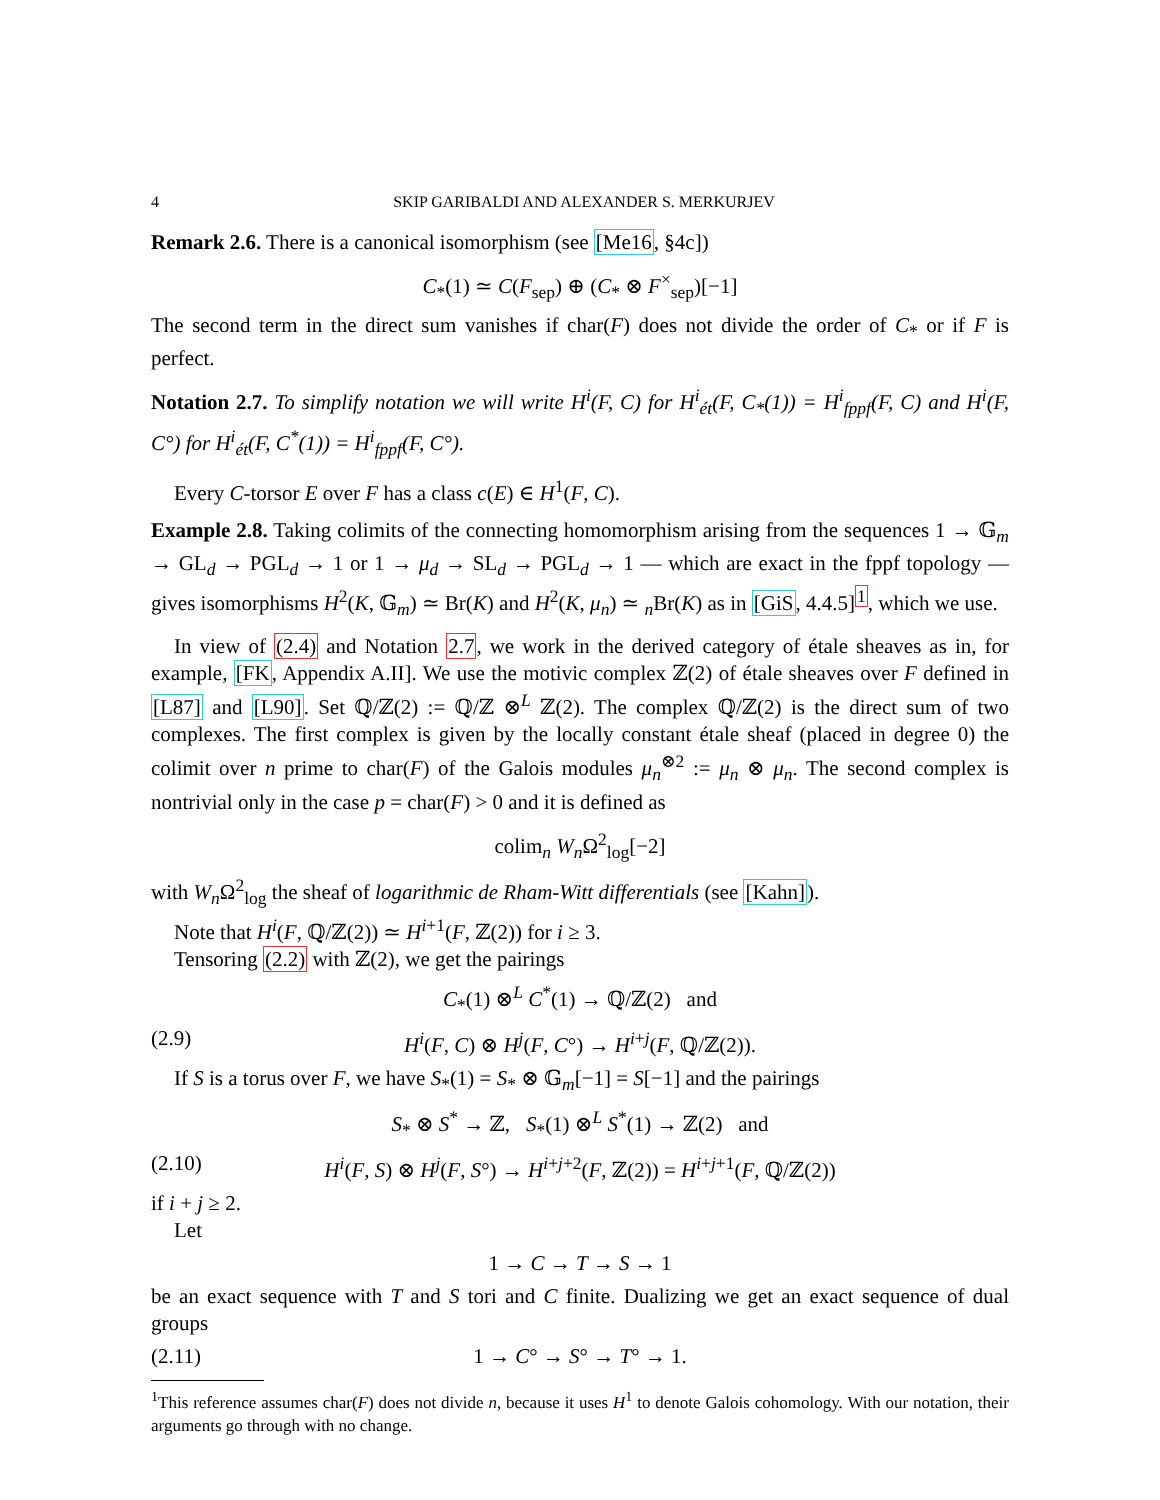4 SKIP GARIBALDI AND ALEXANDER S. MERKURJEV
Remark 2.6. There is a canonical isomorphism (see [Me16, §4c])
C<sub>*</sub>(1) ≃ C(F<sub>sep</sub>) ⊕ (C<sub>*</sub> ⊗ F<sup>×</sup><sub>sep</sub>)[−1]
The second term in the direct sum vanishes if char(F) does not divide the order of C<sub>*</sub> or if F is perfect.
Notation 2.7. To simplify notation we will write H<sup>i</sup>(F, C) for H<sup>i</sup><sub>ét</sub>(F, C<sub>*</sub>(1)) = H<sup>i</sup><sub>fppf</sub>(F, C) and H<sup>i</sup>(F, C°) for H<sup>i</sup><sub>ét</sub>(F, C<sup>*</sup>(1)) = H<sup>i</sup><sub>fppf</sub>(F, C°).
Every C-torsor E over F has a class c(E) ∈ H<sup>1</sup>(F, C).
Example 2.8. Taking colimits of the connecting homomorphism arising from the sequences 1 → 𝔾<sub>m</sub> → GL<sub>d</sub> → PGL<sub>d</sub> → 1 or 1 → μ<sub>d</sub> → SL<sub>d</sub> → PGL<sub>d</sub> → 1 — which are exact in the fppf topology — gives isomorphisms H<sup>2</sup>(K, 𝔾<sub>m</sub>) ≃ Br(K) and H<sup>2</sup>(K, μ<sub>n</sub>) ≃ <sub>n</sub>Br(K) as in [GiS, 4.4.5]<sup>1</sup>, which we use.
In view of (2.4) and Notation 2.7, we work in the derived category of étale sheaves as in, for example, [FK, Appendix A.II]. We use the motivic complex ℤ(2) of étale sheaves over F defined in [L87] and [L90]. Set ℚ/ℤ(2) := ℚ/ℤ ⊗<sup>L</sup> ℤ(2). The complex ℚ/ℤ(2) is the direct sum of two complexes. The first complex is given by the locally constant étale sheaf (placed in degree 0) the colimit over n prime to char(F) of the Galois modules μ<sub>n</sub><sup>⊗2</sup> := μ<sub>n</sub> ⊗ μ<sub>n</sub>. The second complex is nontrivial only in the case p = char(F) > 0 and it is defined as
colim<sub>n</sub> W<sub>n</sub> Ω<sup>2</sup><sub>log</sub>[−2]
with W<sub>n</sub> Ω<sup>2</sup><sub>log</sub> the sheaf of logarithmic de Rham-Witt differentials (see [Kahn]).
Note that H<sup>i</sup>(F, ℚ/ℤ(2)) ≃ H<sup>i+1</sup>(F, ℤ(2)) for i ≥ 3.
Tensoring (2.2) with ℤ(2), we get the pairings
C<sub>*</sub>(1) ⊗<sup>L</sup> C<sup>*</sup>(1) → ℚ/ℤ(2) and
(2.9) H<sup>i</sup>(F, C) ⊗ H<sup>j</sup>(F, C°) → H<sup>i+j</sup>(F, ℚ/ℤ(2)).
If S is a torus over F, we have S<sub>*</sub>(1) = S<sub>*</sub> ⊗ 𝔾<sub>m</sub>[−1] = S[−1] and the pairings
S<sub>*</sub> ⊗ S<sup>*</sup> → ℤ, S<sub>*</sub>(1) ⊗<sup>L</sup> S<sup>*</sup>(1) → ℤ(2) and
(2.10) H<sup>i</sup>(F, S) ⊗ H<sup>j</sup>(F, S°) → H<sup>i+j+2</sup>(F, ℤ(2)) = H<sup>i+j+1</sup>(F, ℚ/ℤ(2))
if i + j ≥ 2.
Let
1 → C → T → S → 1
be an exact sequence with T and S tori and C finite. Dualizing we get an exact sequence of dual groups
(2.11) 1 → C° → S° → T° → 1.
<sup>1</sup> This reference assumes char(F) does not divide n, because it uses H<sup>1</sup> to denote Galois cohomology. With our notation, their arguments go through with no change.